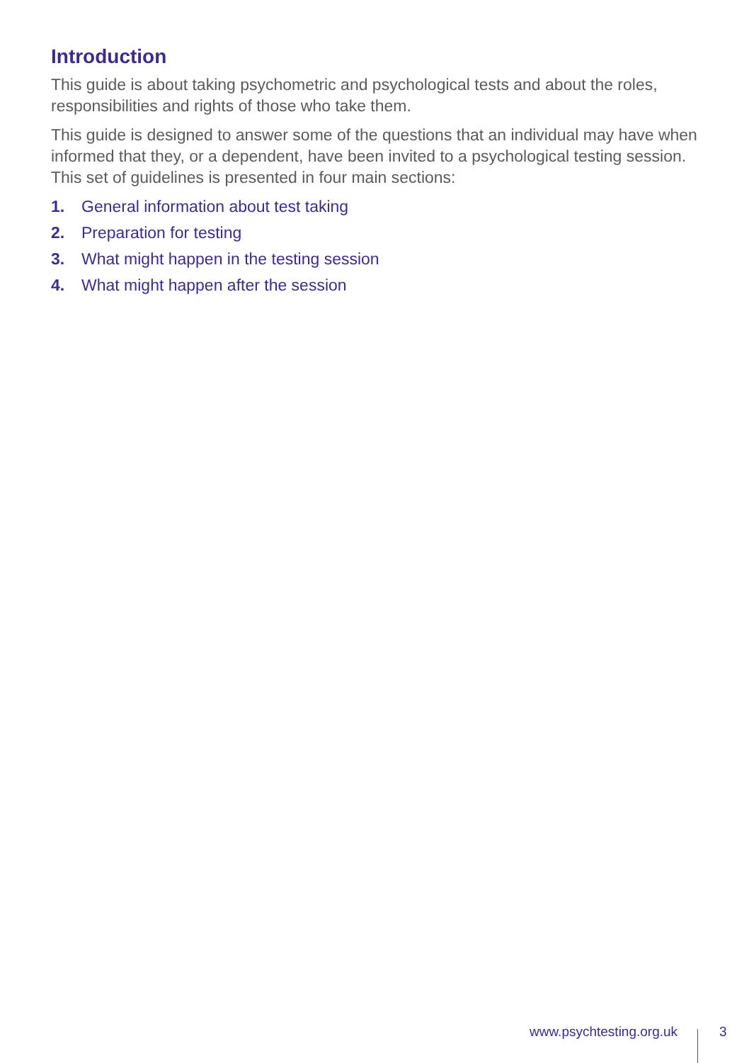Introduction
This guide is about taking psychometric and psychological tests and about the roles, responsibilities and rights of those who take them.
This guide is designed to answer some of the questions that an individual may have when informed that they, or a dependent, have been invited to a psychological testing session. This set of guidelines is presented in four main sections:
1. General information about test taking
2. Preparation for testing
3. What might happen in the testing session
4. What might happen after the session
www.psychtesting.org.uk 3